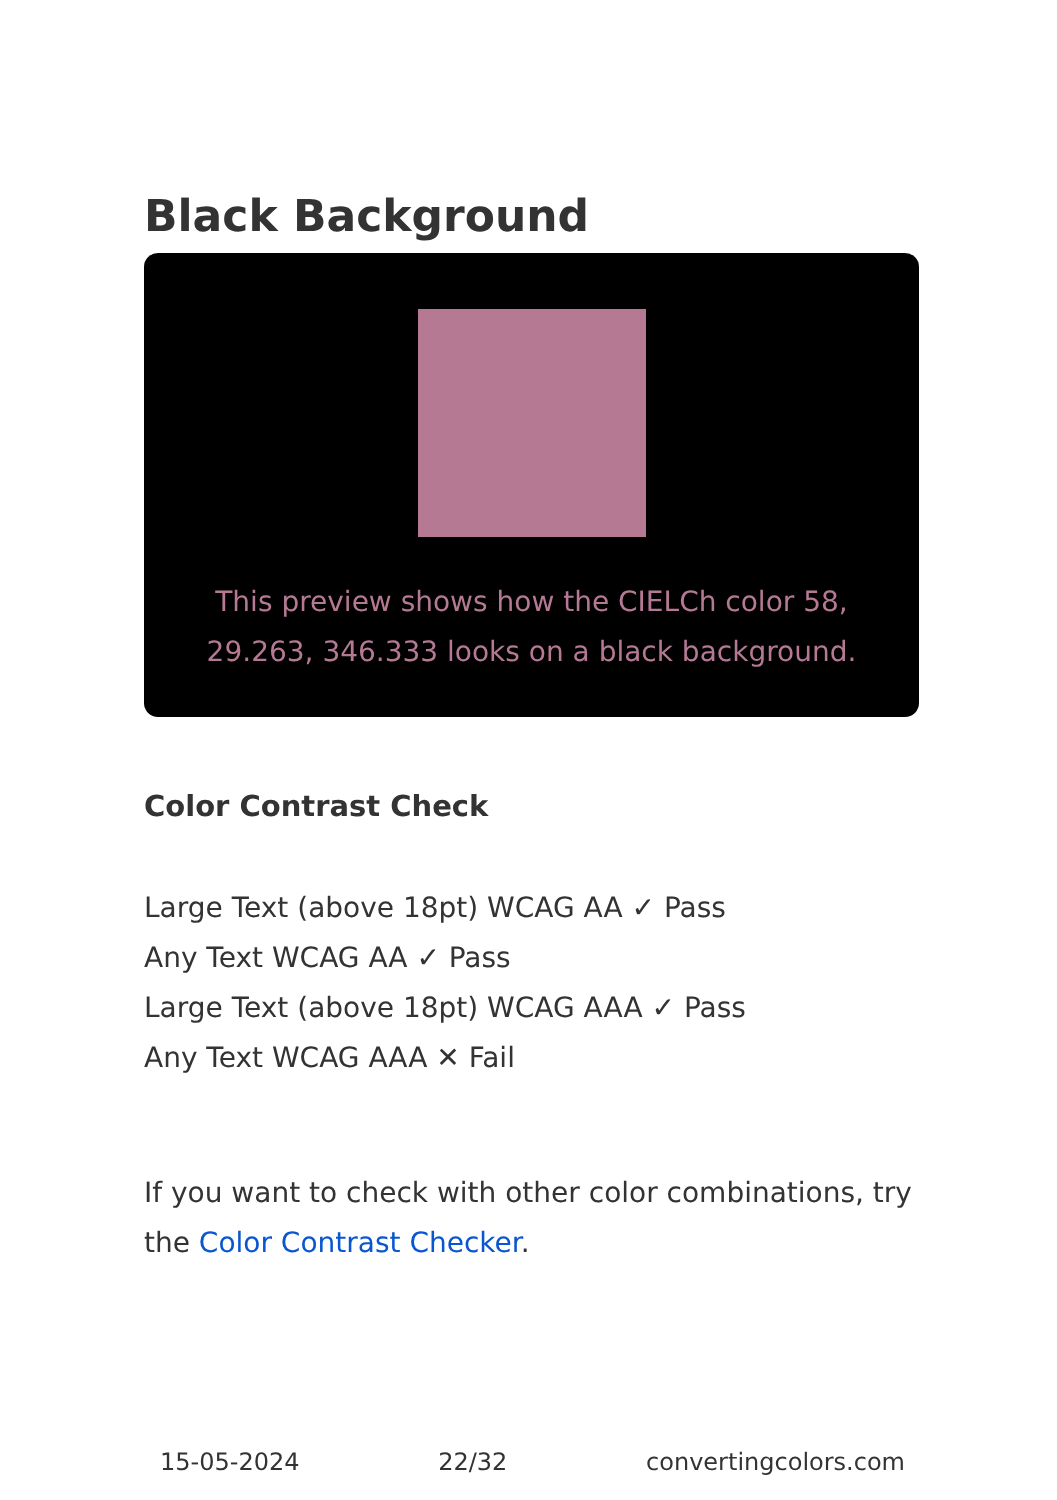Black Background
This preview shows how the CIELCh color 58, 29.263, 346.333 looks on a black background.
Color Contrast Check
Large Text (above 18pt) WCAG AA ✓ Pass
Any Text WCAG AA ✓ Pass
Large Text (above 18pt) WCAG AAA ✓ Pass
Any Text WCAG AAA ✕ Fail
If you want to check with other color combinations, try the Color Contrast Checker.
15-05-2024 22/32 convertingcolors.com